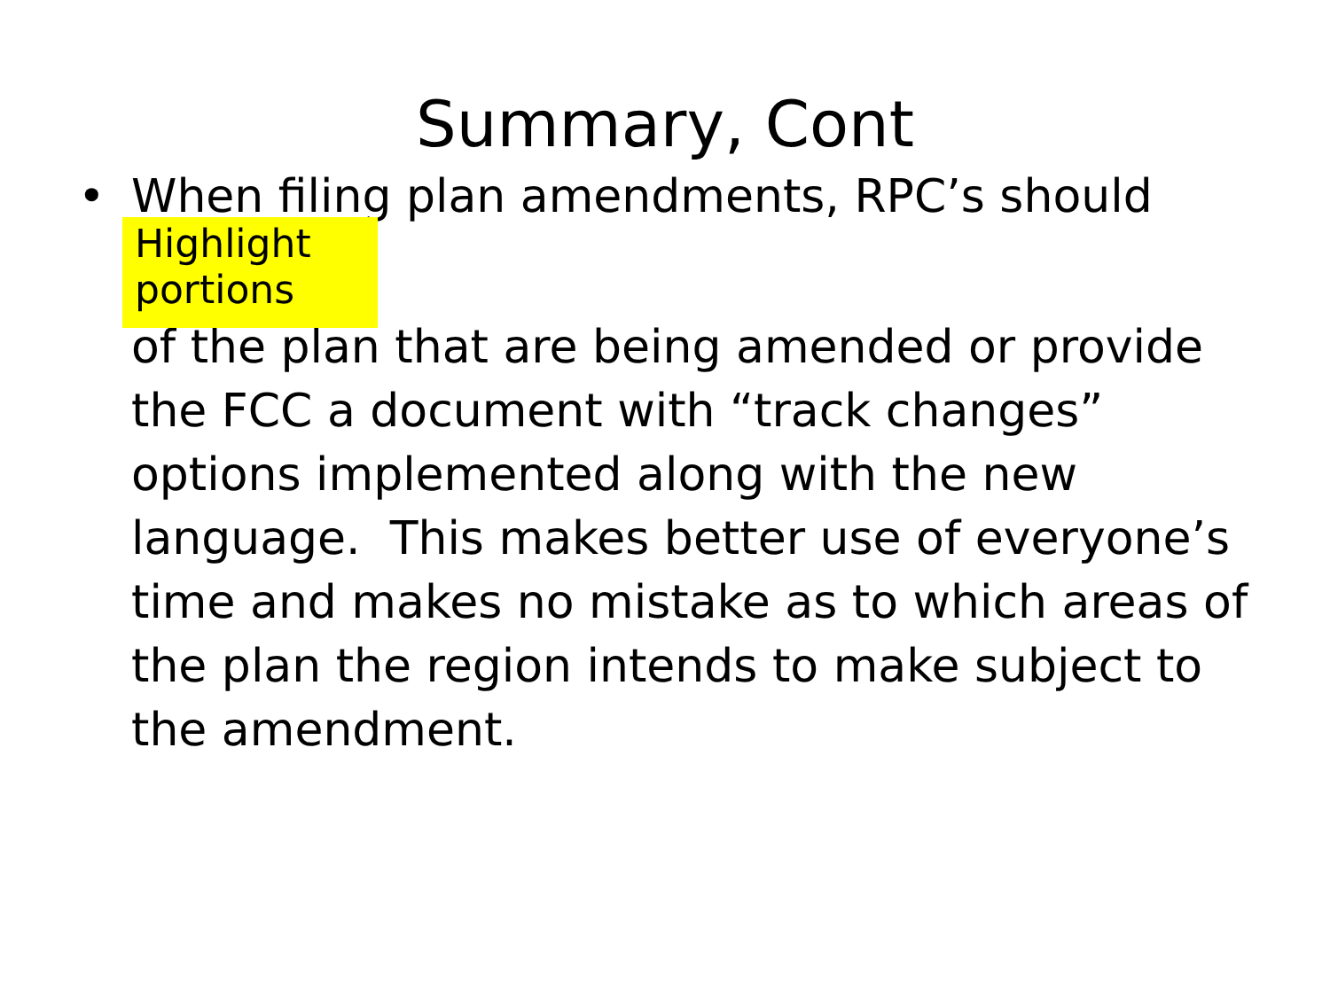Summary, Cont
• When filing plan amendments, RPC’s should
Highlight portions
of the plan that are being amended or provide the FCC a document with “track changes” options implemented along with the new language. This makes better use of everyone’s time and makes no mistake as to which areas of the plan the region intends to make subject to the amendment.